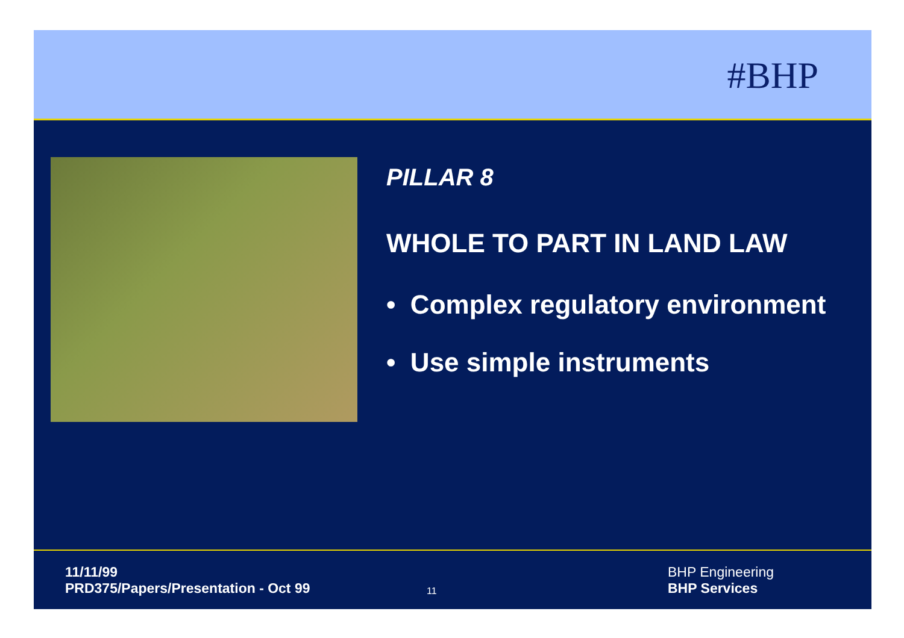#BHP
PILLAR 8
WHOLE TO PART IN LAND LAW
• Complex regulatory environment
• Use simple instruments
11/11/99
PRD375/Papers/Presentation - Oct 99
11
BHP Engineering
BHP Services